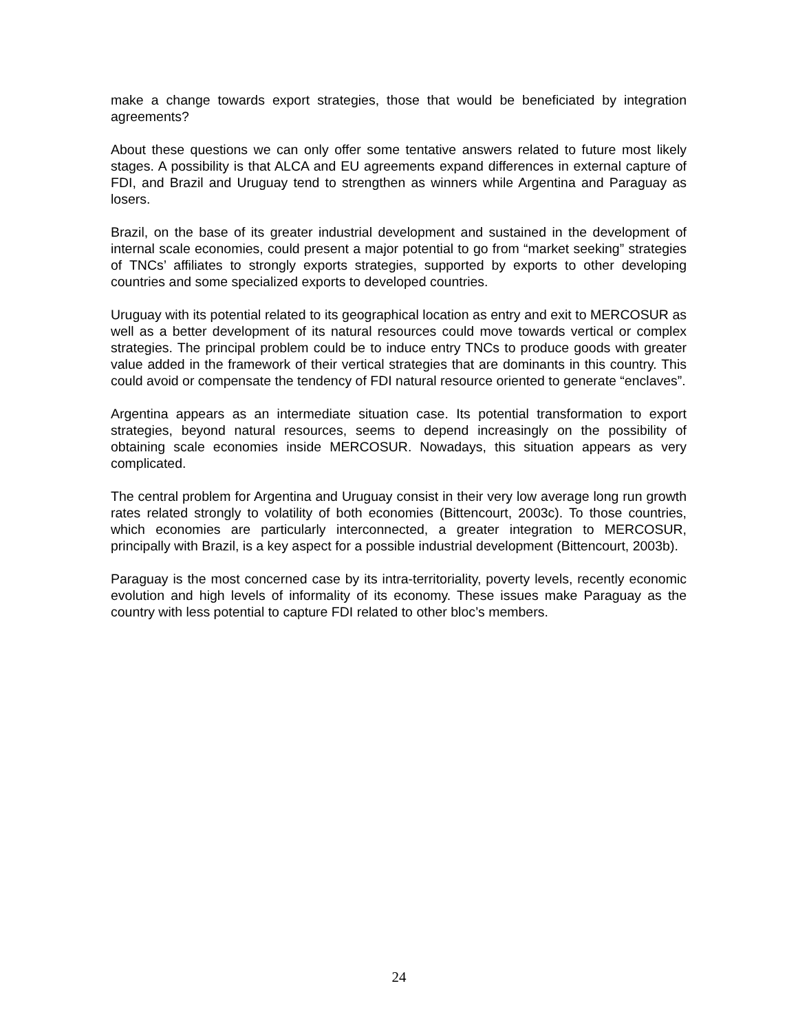make a change towards export strategies, those that would be beneficiated by integration agreements?
About these questions we can only offer some tentative answers related to future most likely stages. A possibility is that ALCA and EU agreements expand differences in external capture of FDI, and Brazil and Uruguay tend to strengthen as winners while Argentina and Paraguay as losers.
Brazil, on the base of its greater industrial development and sustained in the development of internal scale economies, could present a major potential to go from “market seeking” strategies of TNCs’ affiliates to strongly exports strategies, supported by exports to other developing countries and some specialized exports to developed countries.
Uruguay with its potential related to its geographical location as entry and exit to MERCOSUR as well as a better development of its natural resources could move towards vertical or complex strategies. The principal problem could be to induce entry TNCs to produce goods with greater value added in the framework of their vertical strategies that are dominants in this country. This could avoid or compensate the tendency of FDI natural resource oriented to generate “enclaves”.
Argentina appears as an intermediate situation case. Its potential transformation to export strategies, beyond natural resources, seems to depend increasingly on the possibility of obtaining scale economies inside MERCOSUR. Nowadays, this situation appears as very complicated.
The central problem for Argentina and Uruguay consist in their very low average long run growth rates related strongly to volatility of both economies (Bittencourt, 2003c). To those countries, which economies are particularly interconnected, a greater integration to MERCOSUR, principally with Brazil, is a key aspect for a possible industrial development (Bittencourt, 2003b).
Paraguay is the most concerned case by its intra-territoriality, poverty levels, recently economic evolution and high levels of informality of its economy. These issues make Paraguay as the country with less potential to capture FDI related to other bloc’s members.
24